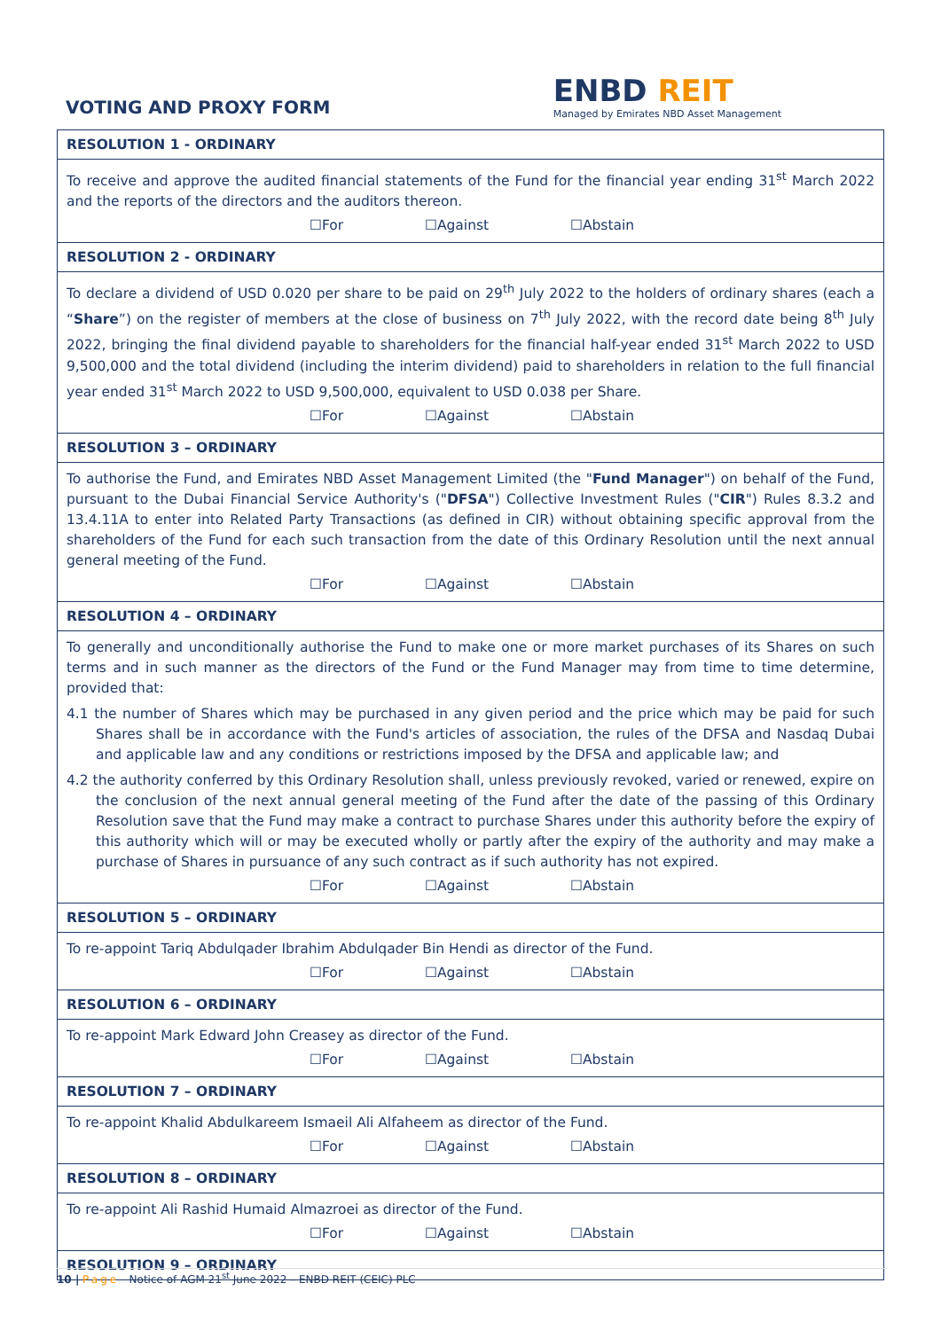VOTING AND PROXY FORM
ENBD REIT
Managed by Emirates NBD Asset Management
| RESOLUTION 1 - ORDINARY |
| --- |
| To receive and approve the audited financial statements of the Fund for the financial year ending 31<sup>st</sup> March 2022 and the reports of the directors and the auditors thereon. ☐For ☐Against ☐Abstain |
| RESOLUTION 2 - ORDINARY |
| To declare a dividend of USD 0.020 per share to be paid on 29<sup>th</sup> July 2022 to the holders of ordinary shares (each a “ Share ”) on the register of members at the close of business on 7<sup>th</sup> July 2022, with the record date being 8<sup>th</sup> July 2022, bringing the final dividend payable to shareholders for the financial half-year ended 31<sup>st</sup> March 2022 to USD 9,500,000 and the total dividend (including the interim dividend) paid to shareholders in relation to the full financial year ended 31<sup>st</sup> March 2022 to USD 9,500,000, equivalent to USD 0.038 per Share. ☐For ☐Against ☐Abstain |
| RESOLUTION 3 – ORDINARY |
| To authorise the Fund, and Emirates NBD Asset Management Limited (the " Fund Manager ") on behalf of the Fund, pursuant to the Dubai Financial Service Authority's (" DFSA ") Collective Investment Rules (" CIR ") Rules 8.3.2 and 13.4.11A to enter into Related Party Transactions (as defined in CIR) without obtaining specific approval from the shareholders of the Fund for each such transaction from the date of this Ordinary Resolution until the next annual general meeting of the Fund. ☐For ☐Against ☐Abstain |
| RESOLUTION 4 – ORDINARY |
| To generally and unconditionally authorise the Fund to make one or more market purchases of its Shares on such terms and in such manner as the directors of the Fund or the Fund Manager may from time to time determine, provided that: 4.1 the number of Shares which may be purchased in any given period and the price which may be paid for such Shares shall be in accordance with the Fund's articles of association, the rules of the DFSA and Nasdaq Dubai and applicable law and any conditions or restrictions imposed by the DFSA and applicable law; and 4.2 the authority conferred by this Ordinary Resolution shall, unless previously revoked, varied or renewed, expire on the conclusion of the next annual general meeting of the Fund after the date of the passing of this Ordinary Resolution save that the Fund may make a contract to purchase Shares under this authority before the expiry of this authority which will or may be executed wholly or partly after the expiry of the authority and may make a purchase of Shares in pursuance of any such contract as if such authority has not expired. ☐For ☐Against ☐Abstain |
| RESOLUTION 5 – ORDINARY |
| To re-appoint Tariq Abdulqader Ibrahim Abdulqader Bin Hendi as director of the Fund. ☐For ☐Against ☐Abstain |
| RESOLUTION 6 – ORDINARY |
| To re-appoint Mark Edward John Creasey as director of the Fund. ☐For ☐Against ☐Abstain |
| RESOLUTION 7 – ORDINARY |
| To re-appoint Khalid Abdulkareem Ismaeil Ali Alfaheem as director of the Fund. ☐For ☐Against ☐Abstain |
| RESOLUTION 8 – ORDINARY |
| To re-appoint Ali Rashid Humaid Almazroei as director of the Fund. ☐For ☐Against ☐Abstain |
| RESOLUTION 9 – ORDINARY |
10 | Page Notice of AGM 21<sup>st</sup> June 2022 – ENBD REIT (CEIC) PLC